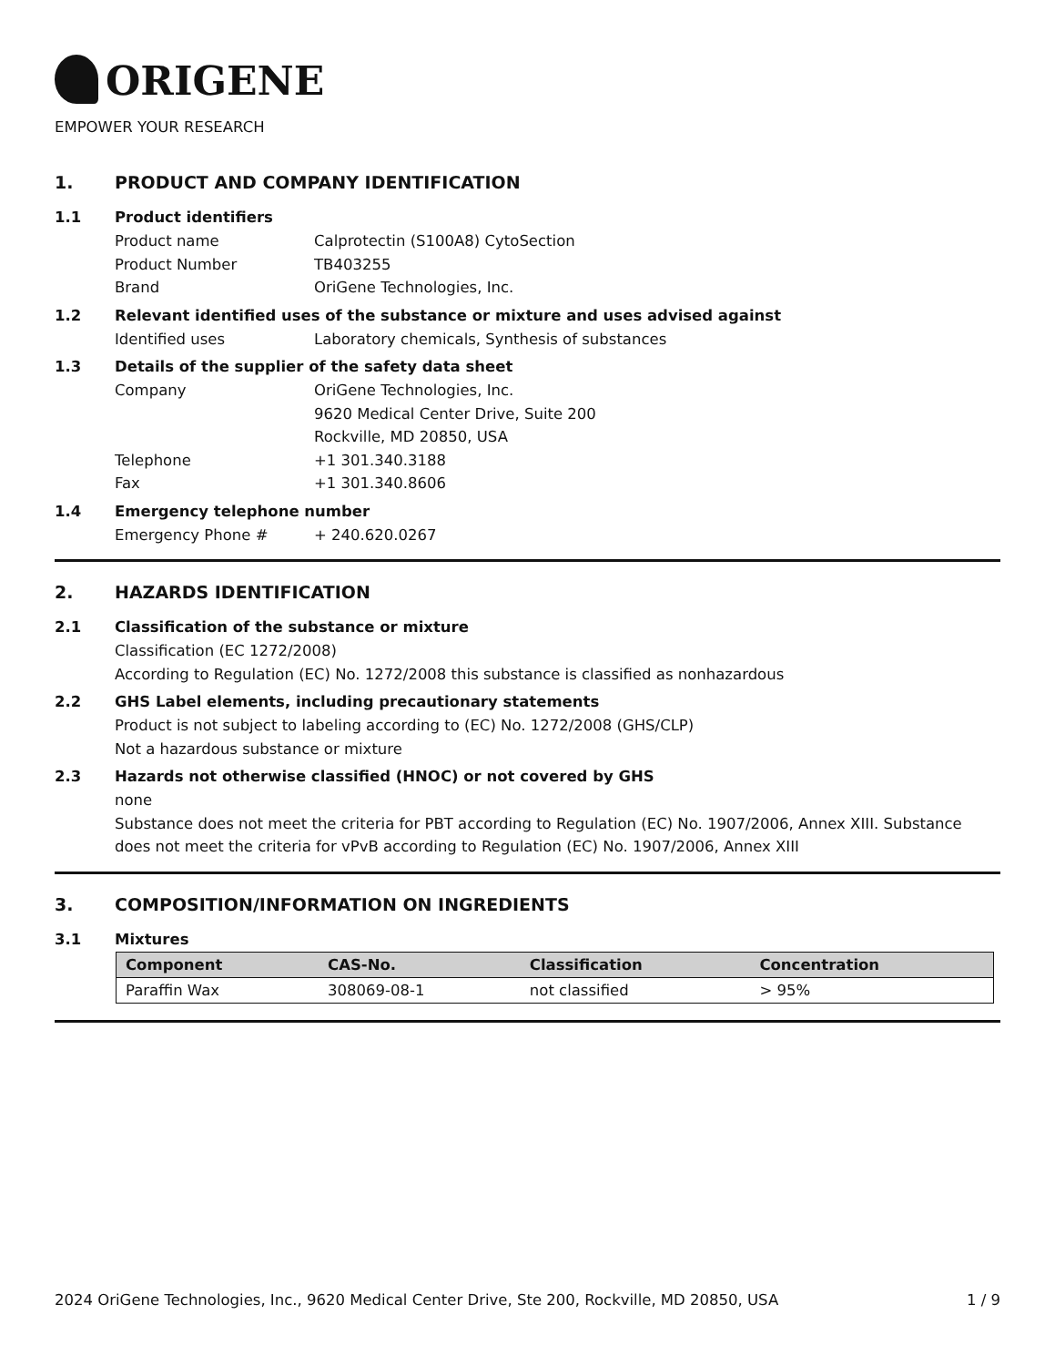ORIGENE
EMPOWER YOUR RESEARCH
1. PRODUCT AND COMPANY IDENTIFICATION
1.1 Product identifiers
Product name Calprotectin (S100A8) CytoSection
Product Number TB403255
Brand OriGene Technologies, Inc.
1.2 Relevant identified uses of the substance or mixture and uses advised against
Identified uses Laboratory chemicals, Synthesis of substances
1.3 Details of the supplier of the safety data sheet
Company OriGene Technologies, Inc.
9620 Medical Center Drive, Suite 200
Rockville, MD 20850, USA
Telephone +1 301.340.3188
Fax +1 301.340.8606
1.4 Emergency telephone number
Emergency Phone # + 240.620.0267
2. HAZARDS IDENTIFICATION
2.1 Classification of the substance or mixture
Classification (EC 1272/2008)
According to Regulation (EC) No. 1272/2008 this substance is classified as nonhazardous
2.2 GHS Label elements, including precautionary statements
Product is not subject to labeling according to (EC) No. 1272/2008 (GHS/CLP)
Not a hazardous substance or mixture
2.3 Hazards not otherwise classified (HNOC) or not covered by GHS
none
Substance does not meet the criteria for PBT according to Regulation (EC) No. 1907/2006, Annex XIII. Substance does not meet the criteria for vPvB according to Regulation (EC) No. 1907/2006, Annex XIII
3. COMPOSITION/INFORMATION ON INGREDIENTS
3.1 Mixtures
| Component | CAS-No. | Classification | Concentration |
| --- | --- | --- | --- |
| Paraffin Wax | 308069-08-1 | not classified | > 95% |
2024 OriGene Technologies, Inc., 9620 Medical Center Drive, Ste 200, Rockville, MD 20850, USA 1 / 9